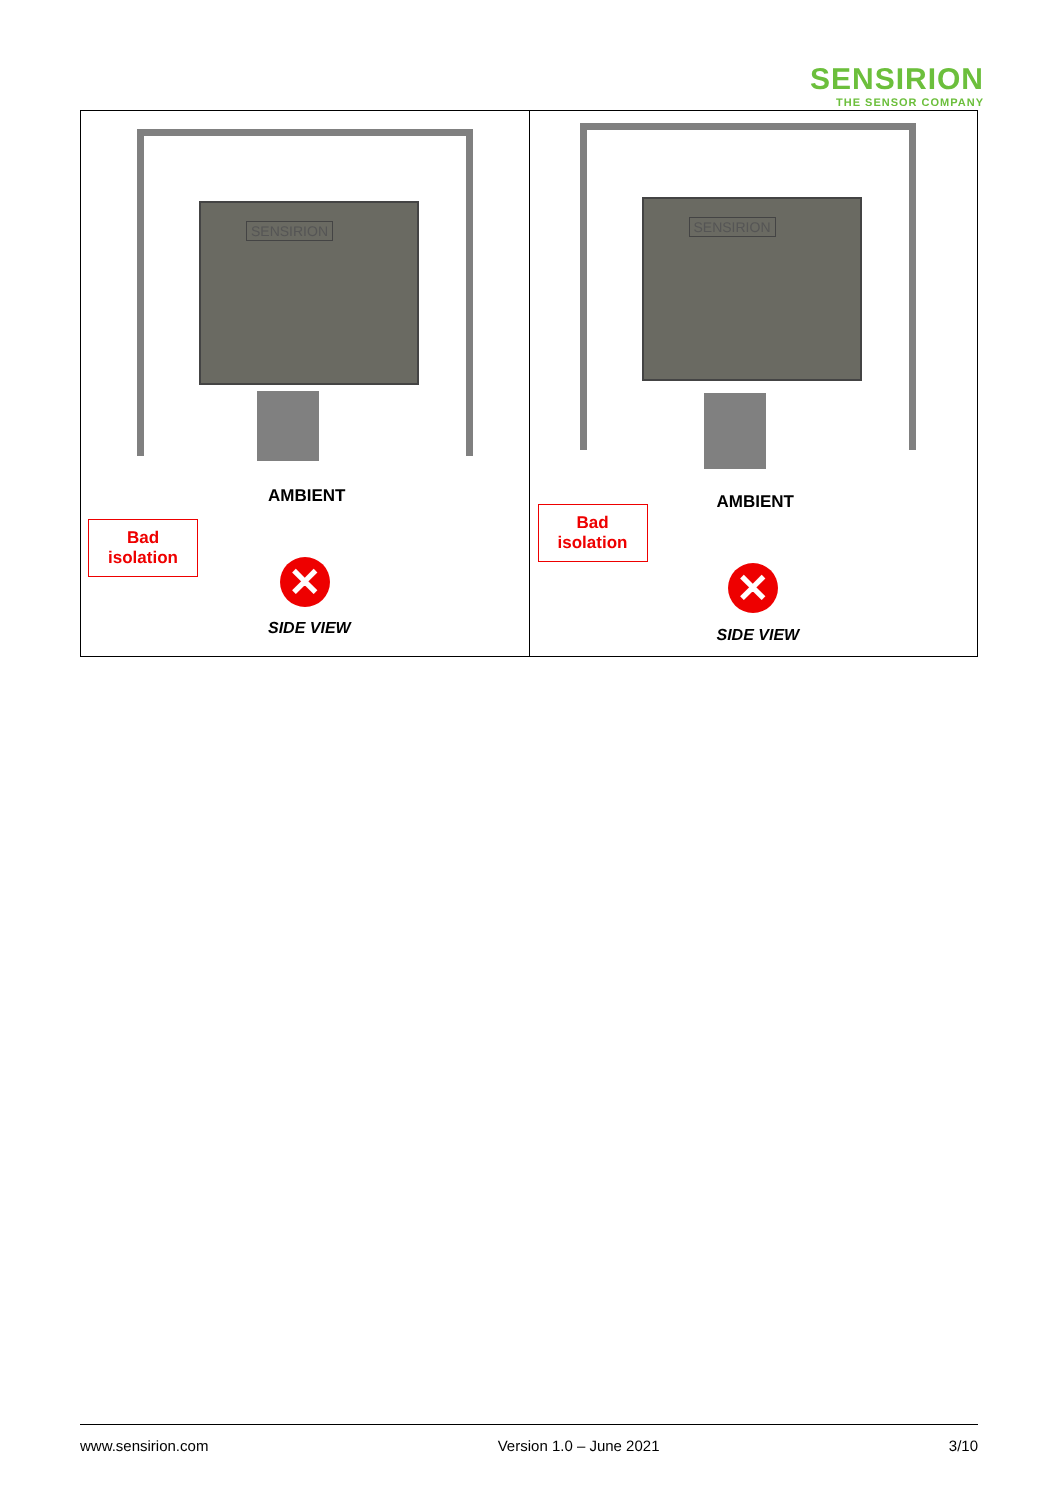SENSIRION
THE SENSOR COMPANY
| SENSIRION AMBIENT Bad isolation ✕ SIDE VIEW | SENSIRION AMBIENT Bad isolation ✕ SIDE VIEW |
www.sensirion.com Version 1.0 – June 2021 3/10